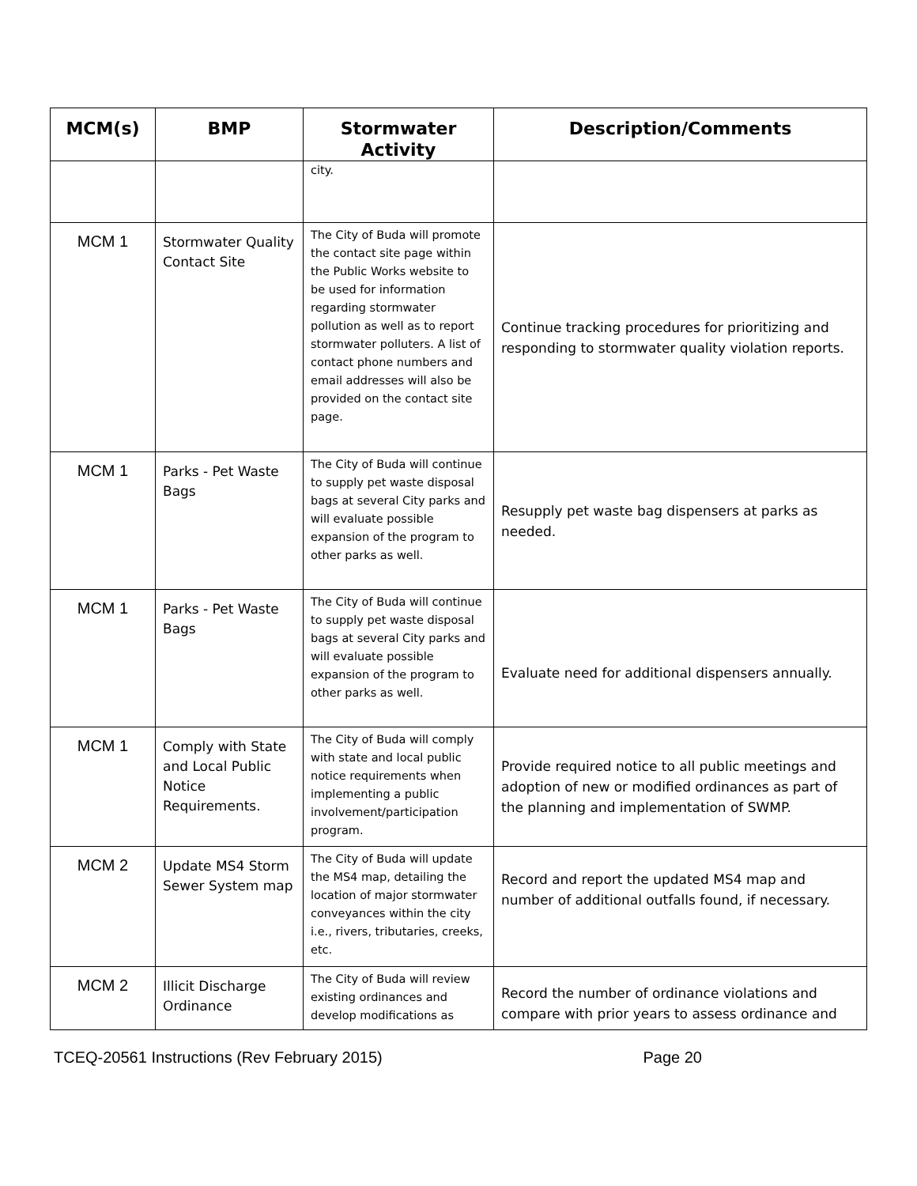| MCM(s) | BMP | Stormwater Activity | Description/Comments |
| --- | --- | --- | --- |
| | | city. | |
| MCM 1 | Stormwater Quality Contact Site | The City of Buda will promote the contact site page within the Public Works website to be used for information regarding stormwater pollution as well as to report stormwater polluters. A list of contact phone numbers and email addresses will also be provided on the contact site page. | Continue tracking procedures for prioritizing and responding to stormwater quality violation reports. |
| MCM 1 | Parks - Pet Waste Bags | The City of Buda will continue to supply pet waste disposal bags at several City parks and will evaluate possible expansion of the program to other parks as well. | Resupply pet waste bag dispensers at parks as needed. |
| MCM 1 | Parks - Pet Waste Bags | The City of Buda will continue to supply pet waste disposal bags at several City parks and will evaluate possible expansion of the program to other parks as well. | Evaluate need for additional dispensers annually. |
| MCM 1 | Comply with State and Local Public Notice Requirements. | The City of Buda will comply with state and local public notice requirements when implementing a public involvement/participation program. | Provide required notice to all public meetings and adoption of new or modified ordinances as part of the planning and implementation of SWMP. |
| MCM 2 | Update MS4 Storm Sewer System map | The City of Buda will update the MS4 map, detailing the location of major stormwater conveyances within the city i.e., rivers, tributaries, creeks, etc. | Record and report the updated MS4 map and number of additional outfalls found, if necessary. |
| MCM 2 | Illicit Discharge Ordinance | The City of Buda will review existing ordinances and develop modifications as | Record the number of ordinance violations and compare with prior years to assess ordinance and |
TCEQ-20561 Instructions (Rev February 2015) Page 20